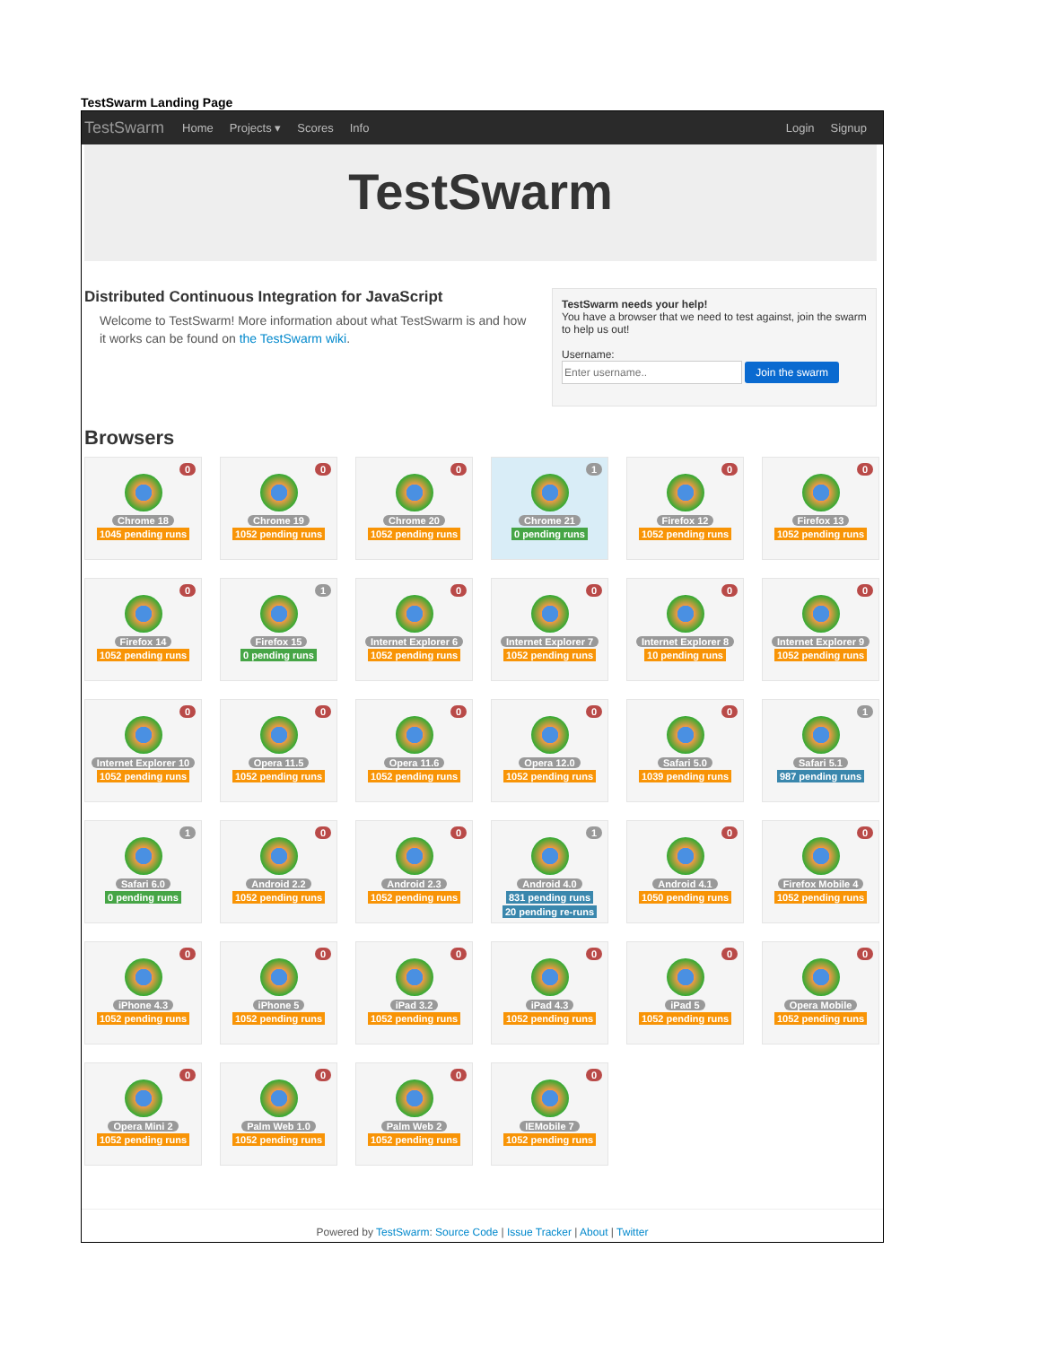TestSwarm Landing Page
TestSwarm Home Projects ▾ Scores Info Login Signup
TestSwarm
Distributed Continuous Integration for JavaScript
Welcome to TestSwarm! More information about what TestSwarm is and how it works can be found on the TestSwarm wiki.
TestSwarm needs your help!
You have a browser that we need to test against, join the swarm to help us out!
Username:
Join the swarm
Browsers
0
Chrome 18
1045 pending runs
0
Chrome 19
1052 pending runs
0
Chrome 20
1052 pending runs
1
Chrome 21
0 pending runs
0
Firefox 12
1052 pending runs
0
Firefox 13
1052 pending runs
0
Firefox 14
1052 pending runs
1
Firefox 15
0 pending runs
0
Internet Explorer 6
1052 pending runs
0
Internet Explorer 7
1052 pending runs
0
Internet Explorer 8
10 pending runs
0
Internet Explorer 9
1052 pending runs
0
Internet Explorer 10
1052 pending runs
0
Opera 11.5
1052 pending runs
0
Opera 11.6
1052 pending runs
0
Opera 12.0
1052 pending runs
0
Safari 5.0
1039 pending runs
1
Safari 5.1
987 pending runs
1
Safari 6.0
0 pending runs
0
Android 2.2
1052 pending runs
0
Android 2.3
1052 pending runs
1
Android 4.0
831 pending runs
20 pending re-runs
0
Android 4.1
1050 pending runs
0
Firefox Mobile 4
1052 pending runs
0
iPhone 4.3
1052 pending runs
0
iPhone 5
1052 pending runs
0
iPad 3.2
1052 pending runs
0
iPad 4.3
1052 pending runs
0
iPad 5
1052 pending runs
0
Opera Mobile
1052 pending runs
0
Opera Mini 2
1052 pending runs
0
Palm Web 1.0
1052 pending runs
0
Palm Web 2
1052 pending runs
0
IEMobile 7
1052 pending runs
Powered by TestSwarm: Source Code | Issue Tracker | About | Twitter